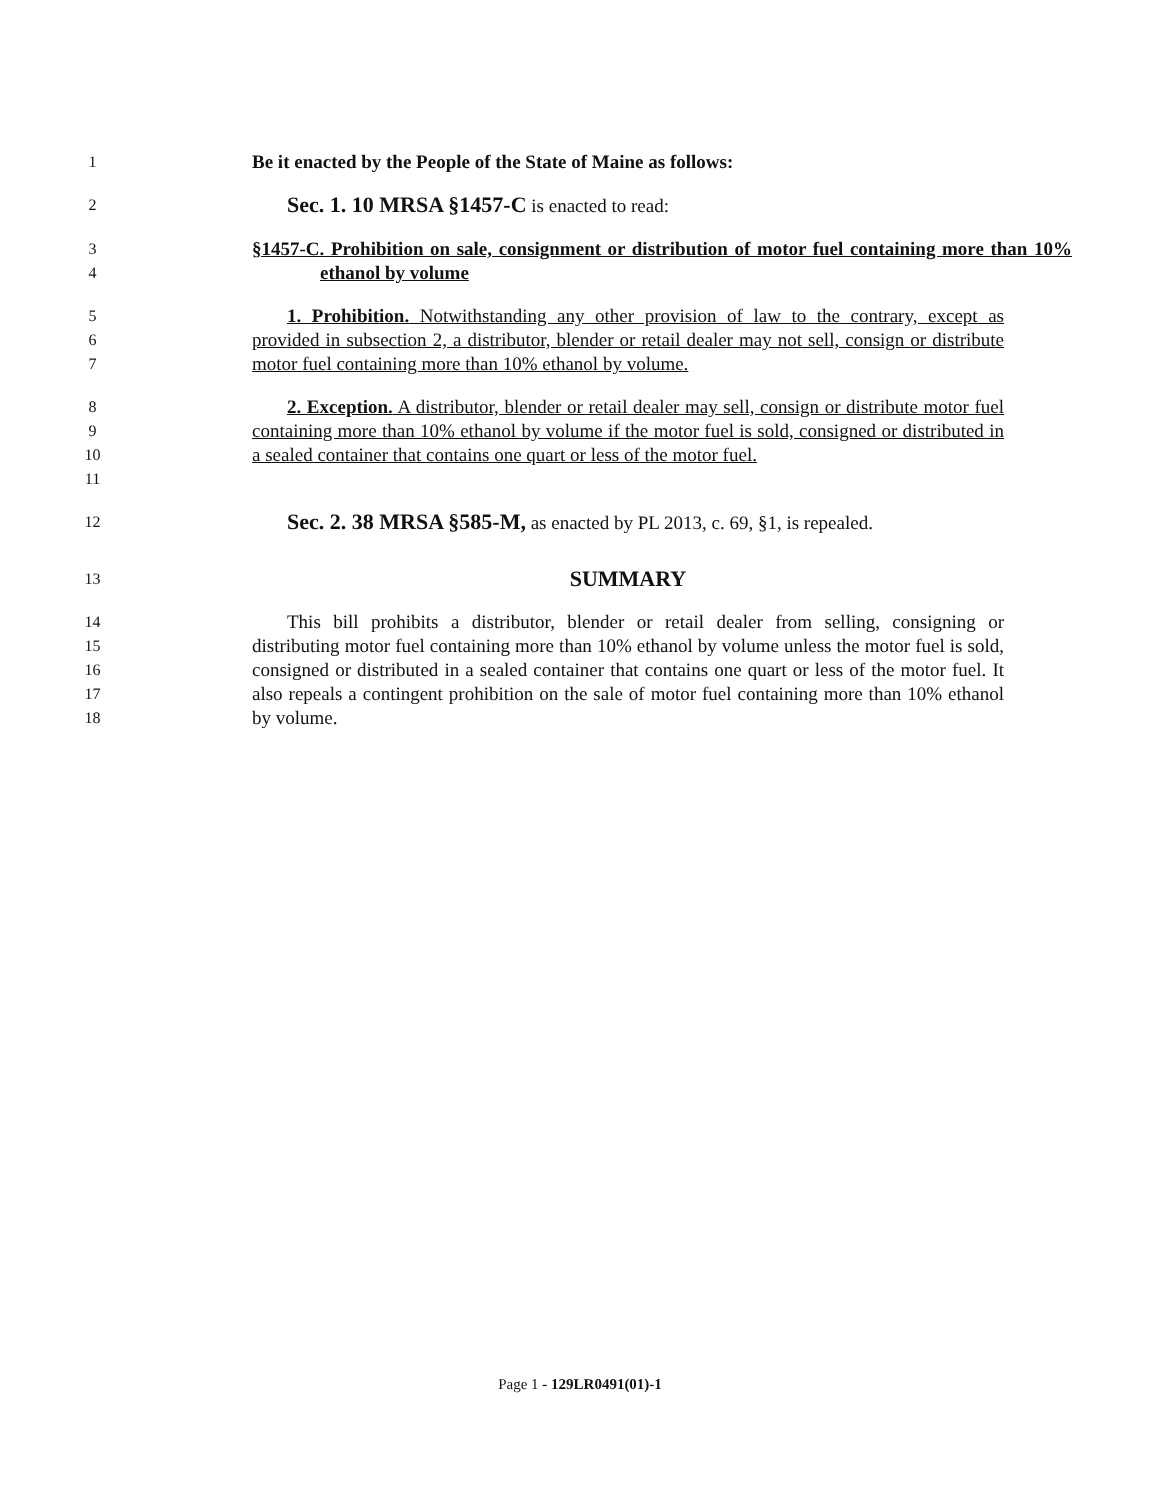1
Be it enacted by the People of the State of Maine as follows:
2
Sec. 1. 10 MRSA §1457-C is enacted to read:
3
4
§1457-C. Prohibition on sale, consignment or distribution of motor fuel containing more than 10% ethanol by volume
5
6
7
1. Prohibition. Notwithstanding any other provision of law to the contrary, except as provided in subsection 2, a distributor, blender or retail dealer may not sell, consign or distribute motor fuel containing more than 10% ethanol by volume.
8
9
10
11
2. Exception. A distributor, blender or retail dealer may sell, consign or distribute motor fuel containing more than 10% ethanol by volume if the motor fuel is sold, consigned or distributed in a sealed container that contains one quart or less of the motor fuel.
12
Sec. 2. 38 MRSA §585-M, as enacted by PL 2013, c. 69, §1, is repealed.
13
SUMMARY
14
15
16
17
18
This bill prohibits a distributor, blender or retail dealer from selling, consigning or distributing motor fuel containing more than 10% ethanol by volume unless the motor fuel is sold, consigned or distributed in a sealed container that contains one quart or less of the motor fuel. It also repeals a contingent prohibition on the sale of motor fuel containing more than 10% ethanol by volume.
Page 1 - 129LR0491(01)-1